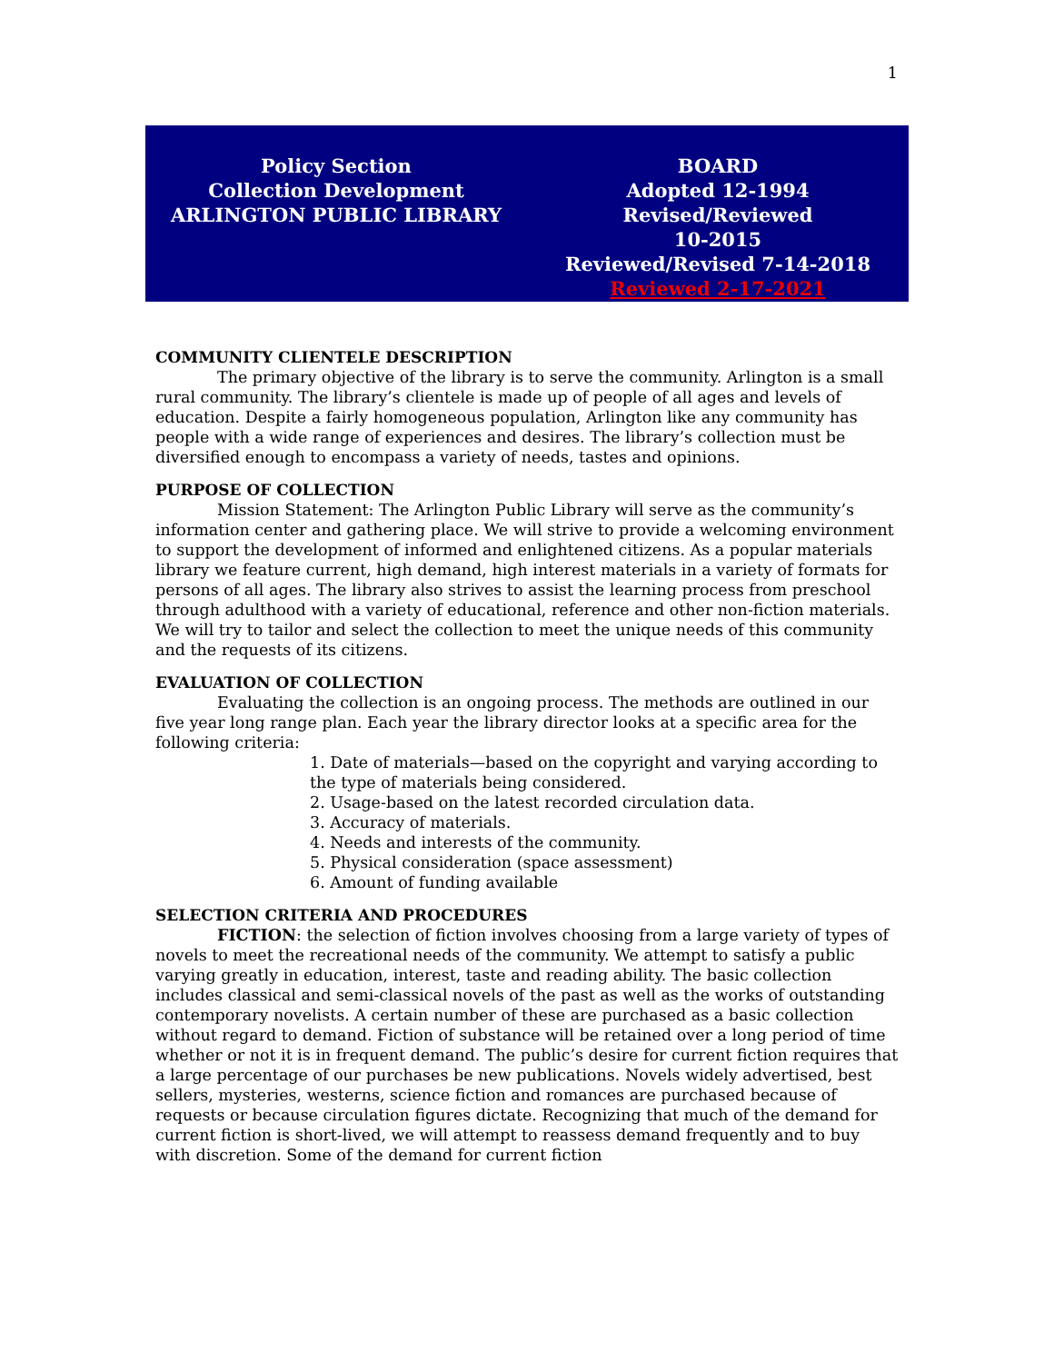1
| Policy Section Collection Development ARLINGTON PUBLIC LIBRARY | BOARD Adopted 12-1994 Revised/Reviewed 10-2015 Reviewed/Revised 7-14-2018 Reviewed 2-17-2021 |
COMMUNITY CLIENTELE DESCRIPTION
The primary objective of the library is to serve the community. Arlington is a small rural community. The library’s clientele is made up of people of all ages and levels of education. Despite a fairly homogeneous population, Arlington like any community has people with a wide range of experiences and desires. The library’s collection must be diversified enough to encompass a variety of needs, tastes and opinions.
PURPOSE OF COLLECTION
Mission Statement: The Arlington Public Library will serve as the community’s information center and gathering place. We will strive to provide a welcoming environment to support the development of informed and enlightened citizens. As a popular materials library we feature current, high demand, high interest materials in a variety of formats for persons of all ages. The library also strives to assist the learning process from preschool through adulthood with a variety of educational, reference and other non-fiction materials. We will try to tailor and select the collection to meet the unique needs of this community and the requests of its citizens.
EVALUATION OF COLLECTION
Evaluating the collection is an ongoing process. The methods are outlined in our five year long range plan. Each year the library director looks at a specific area for the following criteria:
1. Date of materials—based on the copyright and varying according to the type of materials being considered.
2. Usage-based on the latest recorded circulation data.
3. Accuracy of materials.
4. Needs and interests of the community.
5. Physical consideration (space assessment)
6. Amount of funding available
SELECTION CRITERIA AND PROCEDURES
FICTION: the selection of fiction involves choosing from a large variety of types of novels to meet the recreational needs of the community. We attempt to satisfy a public varying greatly in education, interest, taste and reading ability. The basic collection includes classical and semi-classical novels of the past as well as the works of outstanding contemporary novelists. A certain number of these are purchased as a basic collection without regard to demand. Fiction of substance will be retained over a long period of time whether or not it is in frequent demand. The public’s desire for current fiction requires that a large percentage of our purchases be new publications. Novels widely advertised, best sellers, mysteries, westerns, science fiction and romances are purchased because of requests or because circulation figures dictate. Recognizing that much of the demand for current fiction is short-lived, we will attempt to reassess demand frequently and to buy with discretion. Some of the demand for current fiction